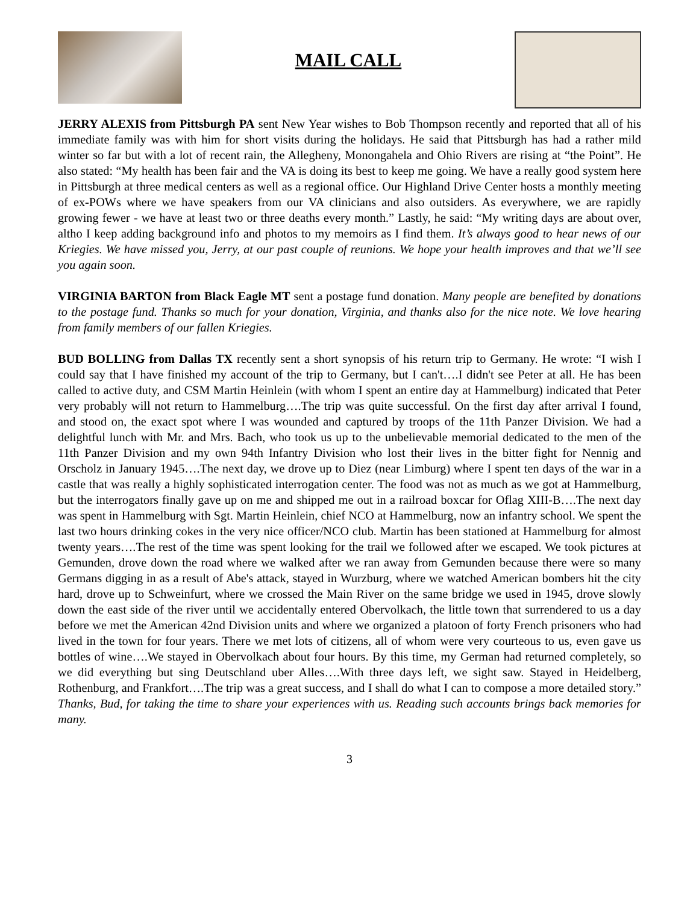MAIL CALL
JERRY ALEXIS from Pittsburgh PA sent New Year wishes to Bob Thompson recently and reported that all of his immediate family was with him for short visits during the holidays. He said that Pittsburgh has had a rather mild winter so far but with a lot of recent rain, the Allegheny, Monongahela and Ohio Rivers are rising at “the Point”. He also stated: “My health has been fair and the VA is doing its best to keep me going. We have a really good system here in Pittsburgh at three medical centers as well as a regional office. Our Highland Drive Center hosts a monthly meeting of ex-POWs where we have speakers from our VA clinicians and also outsiders. As everywhere, we are rapidly growing fewer - we have at least two or three deaths every month.” Lastly, he said: “My writing days are about over, altho I keep adding background info and photos to my memoirs as I find them. It’s always good to hear news of our Kriegies. We have missed you, Jerry, at our past couple of reunions. We hope your health improves and that we’ll see you again soon.
VIRGINIA BARTON from Black Eagle MT sent a postage fund donation. Many people are benefited by donations to the postage fund. Thanks so much for your donation, Virginia, and thanks also for the nice note. We love hearing from family members of our fallen Kriegies.
BUD BOLLING from Dallas TX recently sent a short synopsis of his return trip to Germany. He wrote: “I wish I could say that I have finished my account of the trip to Germany, but I can't….I didn't see Peter at all. He has been called to active duty, and CSM Martin Heinlein (with whom I spent an entire day at Hammelburg) indicated that Peter very probably will not return to Hammelburg….The trip was quite successful. On the first day after arrival I found, and stood on, the exact spot where I was wounded and captured by troops of the 11th Panzer Division. We had a delightful lunch with Mr. and Mrs. Bach, who took us up to the unbelievable memorial dedicated to the men of the 11th Panzer Division and my own 94th Infantry Division who lost their lives in the bitter fight for Nennig and Orscholz in January 1945….The next day, we drove up to Diez (near Limburg) where I spent ten days of the war in a castle that was really a highly sophisticated interrogation center. The food was not as much as we got at Hammelburg, but the interrogators finally gave up on me and shipped me out in a railroad boxcar for Oflag XIII-B….The next day was spent in Hammelburg with Sgt. Martin Heinlein, chief NCO at Hammelburg, now an infantry school. We spent the last two hours drinking cokes in the very nice officer/NCO club. Martin has been stationed at Hammelburg for almost twenty years….The rest of the time was spent looking for the trail we followed after we escaped. We took pictures at Gemunden, drove down the road where we walked after we ran away from Gemunden because there were so many Germans digging in as a result of Abe's attack, stayed in Wurzburg, where we watched American bombers hit the city hard, drove up to Schweinfurt, where we crossed the Main River on the same bridge we used in 1945, drove slowly down the east side of the river until we accidentally entered Obervolkach, the little town that surrendered to us a day before we met the American 42nd Division units and where we organized a platoon of forty French prisoners who had lived in the town for four years. There we met lots of citizens, all of whom were very courteous to us, even gave us bottles of wine….We stayed in Obervolkach about four hours. By this time, my German had returned completely, so we did everything but sing Deutschland uber Alles….With three days left, we sight saw. Stayed in Heidelberg, Rothenburg, and Frankfort….The trip was a great success, and I shall do what I can to compose a more detailed story.” Thanks, Bud, for taking the time to share your experiences with us. Reading such accounts brings back memories for many.
3